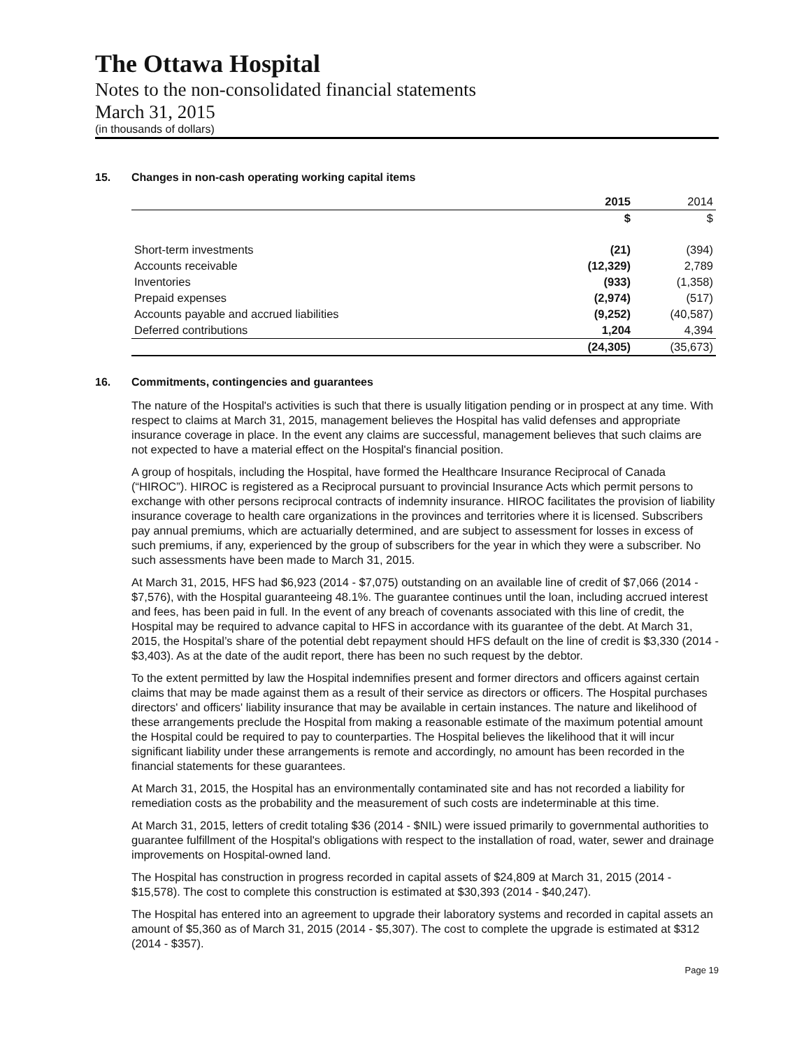The Ottawa Hospital
Notes to the non-consolidated financial statements
March 31, 2015
(in thousands of dollars)
15. Changes in non-cash operating working capital items
| | 2015 | 2014 |
| --- | --- | --- |
| | $ | $ |
| Short-term investments | (21) | (394) |
| Accounts receivable | (12,329) | 2,789 |
| Inventories | (933) | (1,358) |
| Prepaid expenses | (2,974) | (517) |
| Accounts payable and accrued liabilities | (9,252) | (40,587) |
| Deferred contributions | 1,204 | 4,394 |
| | (24,305) | (35,673) |
16. Commitments, contingencies and guarantees
The nature of the Hospital's activities is such that there is usually litigation pending or in prospect at any time. With respect to claims at March 31, 2015, management believes the Hospital has valid defenses and appropriate insurance coverage in place. In the event any claims are successful, management believes that such claims are not expected to have a material effect on the Hospital's financial position.
A group of hospitals, including the Hospital, have formed the Healthcare Insurance Reciprocal of Canada (“HIROC”). HIROC is registered as a Reciprocal pursuant to provincial Insurance Acts which permit persons to exchange with other persons reciprocal contracts of indemnity insurance. HIROC facilitates the provision of liability insurance coverage to health care organizations in the provinces and territories where it is licensed. Subscribers pay annual premiums, which are actuarially determined, and are subject to assessment for losses in excess of such premiums, if any, experienced by the group of subscribers for the year in which they were a subscriber. No such assessments have been made to March 31, 2015.
At March 31, 2015, HFS had $6,923 (2014 - $7,075) outstanding on an available line of credit of $7,066 (2014 - $7,576), with the Hospital guaranteeing 48.1%. The guarantee continues until the loan, including accrued interest and fees, has been paid in full. In the event of any breach of covenants associated with this line of credit, the Hospital may be required to advance capital to HFS in accordance with its guarantee of the debt. At March 31, 2015, the Hospital’s share of the potential debt repayment should HFS default on the line of credit is $3,330 (2014 - $3,403). As at the date of the audit report, there has been no such request by the debtor.
To the extent permitted by law the Hospital indemnifies present and former directors and officers against certain claims that may be made against them as a result of their service as directors or officers. The Hospital purchases directors' and officers' liability insurance that may be available in certain instances. The nature and likelihood of these arrangements preclude the Hospital from making a reasonable estimate of the maximum potential amount the Hospital could be required to pay to counterparties. The Hospital believes the likelihood that it will incur significant liability under these arrangements is remote and accordingly, no amount has been recorded in the financial statements for these guarantees.
At March 31, 2015, the Hospital has an environmentally contaminated site and has not recorded a liability for remediation costs as the probability and the measurement of such costs are indeterminable at this time.
At March 31, 2015, letters of credit totaling $36 (2014 - $NIL) were issued primarily to governmental authorities to guarantee fulfillment of the Hospital's obligations with respect to the installation of road, water, sewer and drainage improvements on Hospital-owned land.
The Hospital has construction in progress recorded in capital assets of $24,809 at March 31, 2015 (2014 - $15,578). The cost to complete this construction is estimated at $30,393 (2014 - $40,247).
The Hospital has entered into an agreement to upgrade their laboratory systems and recorded in capital assets an amount of $5,360 as of March 31, 2015 (2014 - $5,307). The cost to complete the upgrade is estimated at $312 (2014 - $357).
Page 19